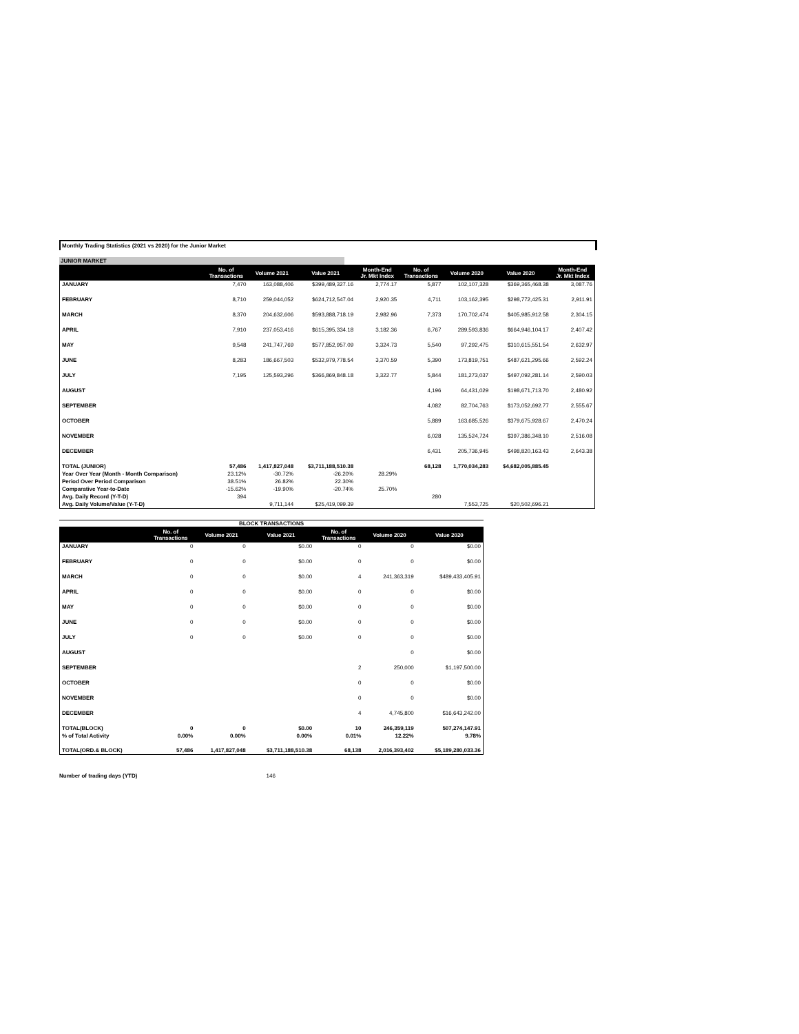Monthly Trading Statistics (2021 vs 2020) for the Junior Market
JUNIOR MARKET
| | No. of Transactions | Volume 2021 | Value 2021 | Month-End Jr. Mkt Index | No. of Transactions | Volume 2020 | Value 2020 | Month-End Jr. Mkt Index |
| --- | --- | --- | --- | --- | --- | --- | --- | --- |
| JANUARY | 7,470 | 163,088,406 | $399,489,327.16 | 2,774.17 | 5,877 | 102,107,328 | $369,365,468.38 | 3,087.76 |
| FEBRUARY | 8,710 | 259,044,052 | $624,712,547.04 | 2,920.35 | 4,711 | 103,162,395 | $298,772,425.31 | 2,911.91 |
| MARCH | 8,370 | 204,632,606 | $593,888,718.19 | 2,982.96 | 7,373 | 170,702,474 | $405,985,912.58 | 2,304.15 |
| APRIL | 7,910 | 237,053,416 | $615,395,334.18 | 3,182.36 | 6,767 | 289,593,836 | $664,946,104.17 | 2,407.42 |
| MAY | 9,548 | 241,747,769 | $577,852,957.09 | 3,324.73 | 5,540 | 97,292,475 | $310,615,551.54 | 2,632.97 |
| JUNE | 8,283 | 186,667,503 | $532,979,778.54 | 3,370.59 | 5,390 | 173,819,751 | $487,621,295.66 | 2,592.24 |
| JULY | 7,195 | 125,593,296 | $366,869,848.18 | 3,322.77 | 5,844 | 181,273,037 | $497,092,281.14 | 2,590.03 |
| AUGUST | | | | | 4,196 | 64,431,029 | $198,671,713.70 | 2,480.92 |
| SEPTEMBER | | | | | 4,082 | 82,704,763 | $173,052,692.77 | 2,555.67 |
| OCTOBER | | | | | 5,889 | 163,685,526 | $379,675,928.67 | 2,470.24 |
| NOVEMBER | | | | | 6,028 | 135,524,724 | $397,386,348.10 | 2,516.08 |
| DECEMBER | | | | | 6,431 | 205,736,945 | $498,820,163.43 | 2,643.38 |
| TOTAL (JUNIOR) | 57,486 | 1,417,827,048 | $3,711,188,510.38 | | 68,128 | 1,770,034,283 | $4,682,005,885.45 | |
| Year Over Year (Month - Month Comparison) | 23.12% | -30.72% | -26.20% | 28.29% | | | | |
| Period Over Period Comparison | 38.51% | 26.82% | 22.30% | | | | | |
| Comparative Year-to-Date | -15.62% | -19.90% | -20.74% | 25.70% | | | | |
| Avg. Daily Record (Y-T-D) | 394 | | | | 280 | | | |
| Avg. Daily Volume/Value (Y-T-D) | | 9,711,144 | $25,419,099.39 | | | 7,553,725 | $20,502,696.21 | |
BLOCK TRANSACTIONS
| | No. of Transactions | Volume 2021 | Value 2021 | No. of Transactions | Volume 2020 | Value 2020 |
| --- | --- | --- | --- | --- | --- | --- |
| JANUARY | 0 | 0 | $0.00 | 0 | 0 | $0.00 |
| FEBRUARY | 0 | 0 | $0.00 | 0 | 0 | $0.00 |
| MARCH | 0 | 0 | $0.00 | 4 | 241,363,319 | $489,433,405.91 |
| APRIL | 0 | 0 | $0.00 | 0 | 0 | $0.00 |
| MAY | 0 | 0 | $0.00 | 0 | 0 | $0.00 |
| JUNE | 0 | 0 | $0.00 | 0 | 0 | $0.00 |
| JULY | 0 | 0 | $0.00 | 0 | 0 | $0.00 |
| AUGUST | | | | | 0 | $0.00 |
| SEPTEMBER | | | | 2 | 250,000 | $1,197,500.00 |
| OCTOBER | | | | 0 | 0 | $0.00 |
| NOVEMBER | | | | 0 | 0 | $0.00 |
| DECEMBER | | | | 4 | 4,745,800 | $16,643,242.00 |
| TOTAL(BLOCK) | 0 | 0 | $0.00 | 10 | 246,359,119 | 507,274,147.91 |
| % of Total Activity | 0.00% | 0.00% | 0.00% | 0.01% | 12.22% | 9.78% |
| TOTAL(ORD.& BLOCK) | 57,486 | 1,417,827,048 | $3,711,188,510.38 | 68,138 | 2,016,393,402 | $5,189,280,033.36 |
Number of trading days (YTD) 146